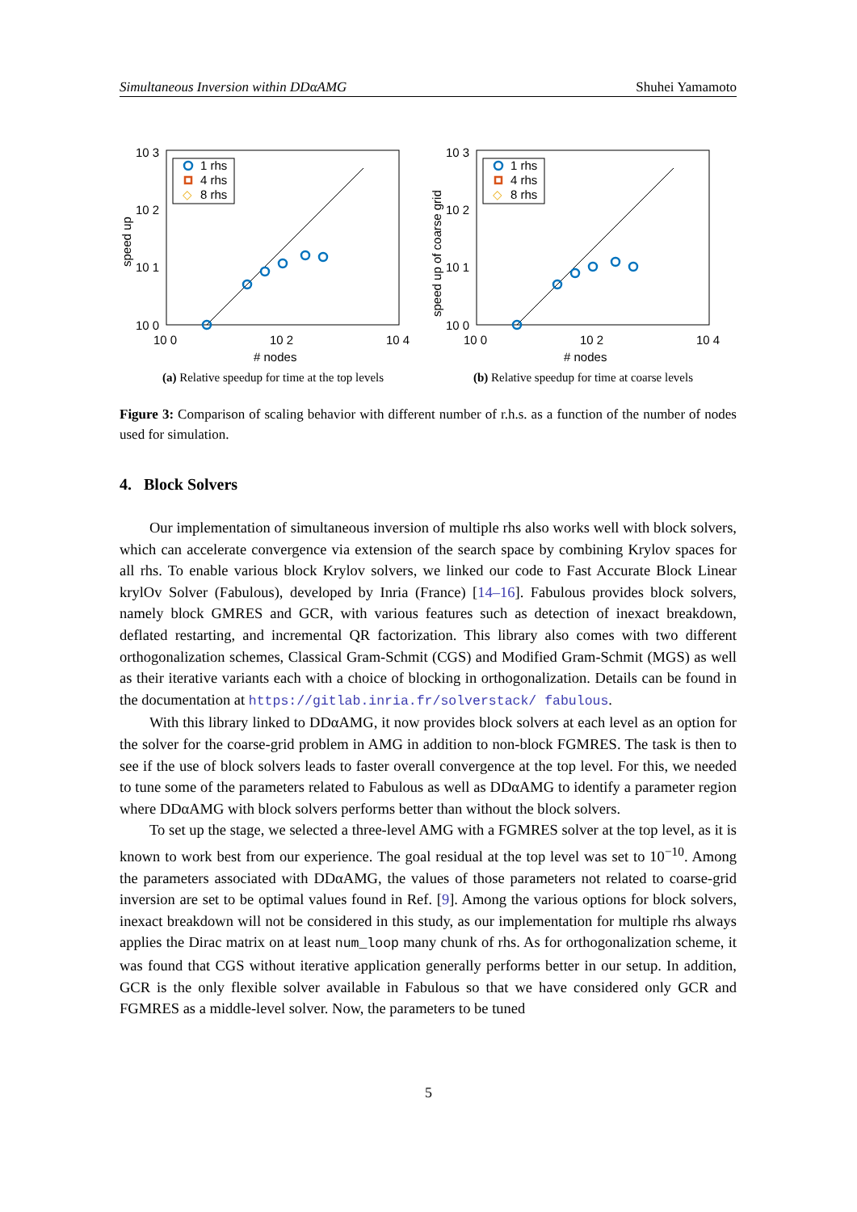Simultaneous Inversion within DDαAMG Shuhei Yamamoto
1 rhs
4 rhs
◇
8 rhs
10 3
10 2
10 1
10 0
10 0
10 2
10 4
# nodes
speed up
(a) Relative speedup for time at the top levels
1 rhs
4 rhs
◇
8 rhs
10 3
10 2
10 1
10 0
10 0
10 2
10 4
# nodes
speed up of coarse grid
(b) Relative speedup for time at coarse levels
Figure 3: Comparison of scaling behavior with different number of r.h.s. as a function of the number of nodes used for simulation.
4. Block Solvers
Our implementation of simultaneous inversion of multiple rhs also works well with block solvers, which can accelerate convergence via extension of the search space by combining Krylov spaces for all rhs. To enable various block Krylov solvers, we linked our code to Fast Accurate Block Linear krylOv Solver (Fabulous), developed by Inria (France) [14–16]. Fabulous provides block solvers, namely block GMRES and GCR, with various features such as detection of inexact breakdown, deflated restarting, and incremental QR factorization. This library also comes with two different orthogonalization schemes, Classical Gram-Schmit (CGS) and Modified Gram-Schmit (MGS) as well as their iterative variants each with a choice of blocking in orthogonalization. Details can be found in the documentation at https://gitlab.inria.fr/solverstack/ fabulous.
With this library linked to DDαAMG, it now provides block solvers at each level as an option for the solver for the coarse-grid problem in AMG in addition to non-block FGMRES. The task is then to see if the use of block solvers leads to faster overall convergence at the top level. For this, we needed to tune some of the parameters related to Fabulous as well as DDαAMG to identify a parameter region where DDαAMG with block solvers performs better than without the block solvers.
To set up the stage, we selected a three-level AMG with a FGMRES solver at the top level, as it is known to work best from our experience. The goal residual at the top level was set to 10<sup>−10</sup>. Among the parameters associated with DDαAMG, the values of those parameters not related to coarse-grid inversion are set to be optimal values found in Ref. [9]. Among the various options for block solvers, inexact breakdown will not be considered in this study, as our implementation for multiple rhs always applies the Dirac matrix on at least num_loop many chunk of rhs. As for orthogonalization scheme, it was found that CGS without iterative application generally performs better in our setup. In addition, GCR is the only flexible solver available in Fabulous so that we have considered only GCR and FGMRES as a middle-level solver. Now, the parameters to be tuned
5